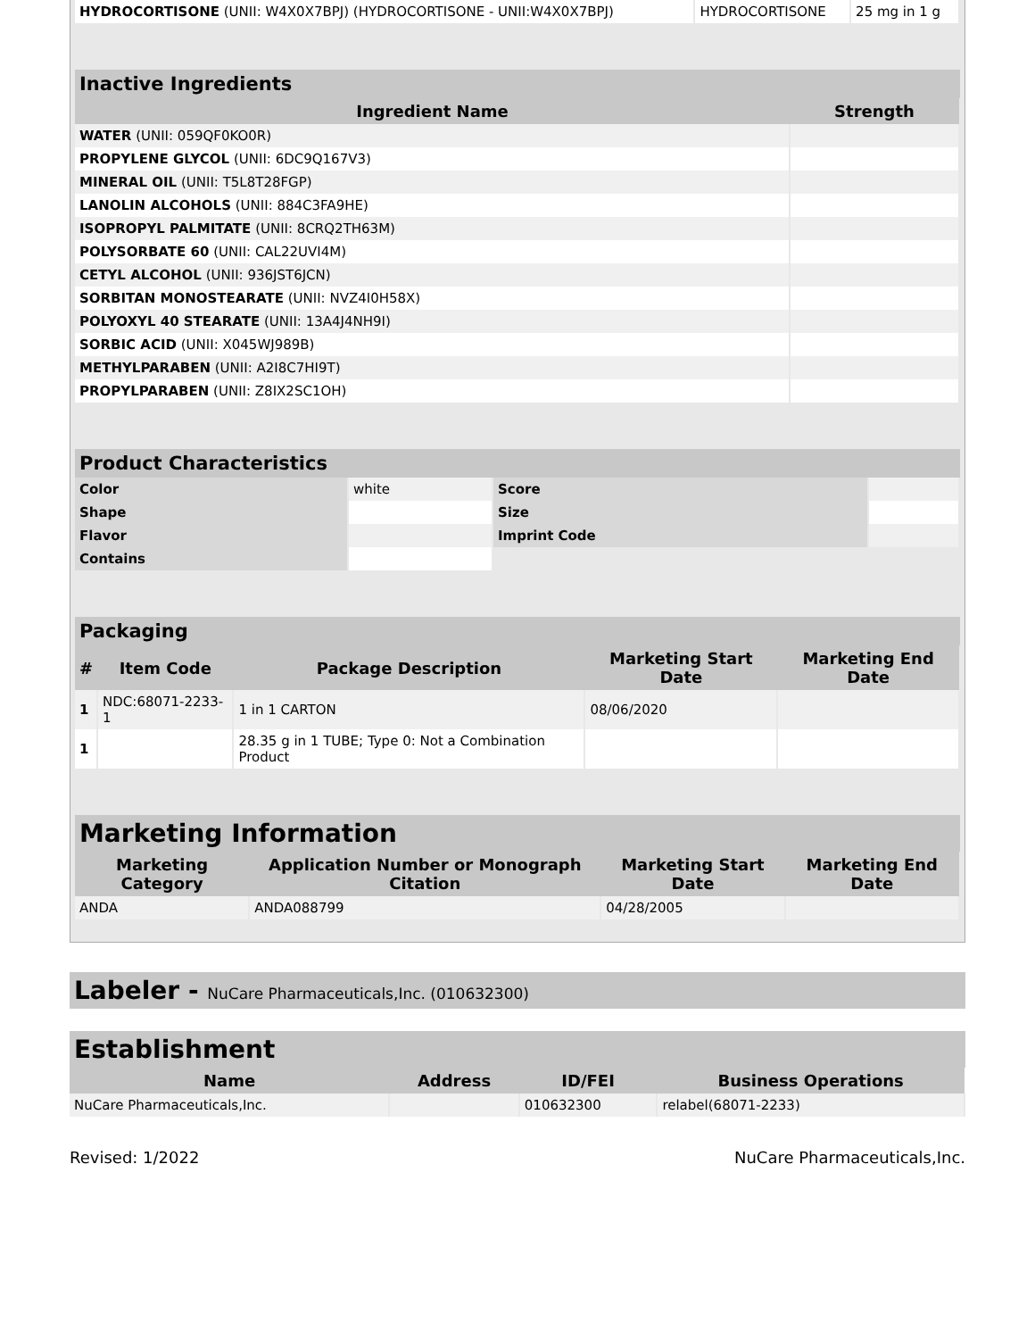| HYDROCORTISONE (UNII: W4X0X7BPJ) (HYDROCORTISONE - UNII:W4X0X7BPJ) | HYDROCORTISONE | 25 mg in 1 g |
Inactive Ingredients
| Ingredient Name | Strength |
| --- | --- |
| WATER (UNII: 059QF0KO0R) | |
| PROPYLENE GLYCOL (UNII: 6DC9Q167V3) | |
| MINERAL OIL (UNII: T5L8T28FGP) | |
| LANOLIN ALCOHOLS (UNII: 884C3FA9HE) | |
| ISOPROPYL PALMITATE (UNII: 8CRQ2TH63M) | |
| POLYSORBATE 60 (UNII: CAL22UVI4M) | |
| CETYL ALCOHOL (UNII: 936JST6JCN) | |
| SORBITAN MONOSTEARATE (UNII: NVZ4I0H58X) | |
| POLYOXYL 40 STEARATE (UNII: 13A4J4NH9I) | |
| SORBIC ACID (UNII: X045WJ989B) | |
| METHYLPARABEN (UNII: A2I8C7HI9T) | |
| PROPYLPARABEN (UNII: Z8IX2SC1OH) | |
Product Characteristics
| Color | white | Score | |
| Shape | | Size | |
| Flavor | | Imprint Code | |
| Contains | | | |
Packaging
| # | Item Code | Package Description | Marketing Start Date | Marketing End Date |
| --- | --- | --- | --- | --- |
| 1 | NDC:68071-2233-1 | 1 in 1 CARTON | 08/06/2020 | |
| 1 | | 28.35 g in 1 TUBE; Type 0: Not a Combination Product | | |
Marketing Information
| Marketing Category | Application Number or Monograph Citation | Marketing Start Date | Marketing End Date |
| --- | --- | --- | --- |
| ANDA | ANDA088799 | 04/28/2005 | |
Labeler - NuCare Pharmaceuticals,Inc. (010632300)
Establishment
| Name | Address | ID/FEI | Business Operations |
| --- | --- | --- | --- |
| NuCare Pharmaceuticals,Inc. | | 010632300 | relabel(68071-2233) |
Revised: 1/2022 NuCare Pharmaceuticals,Inc.